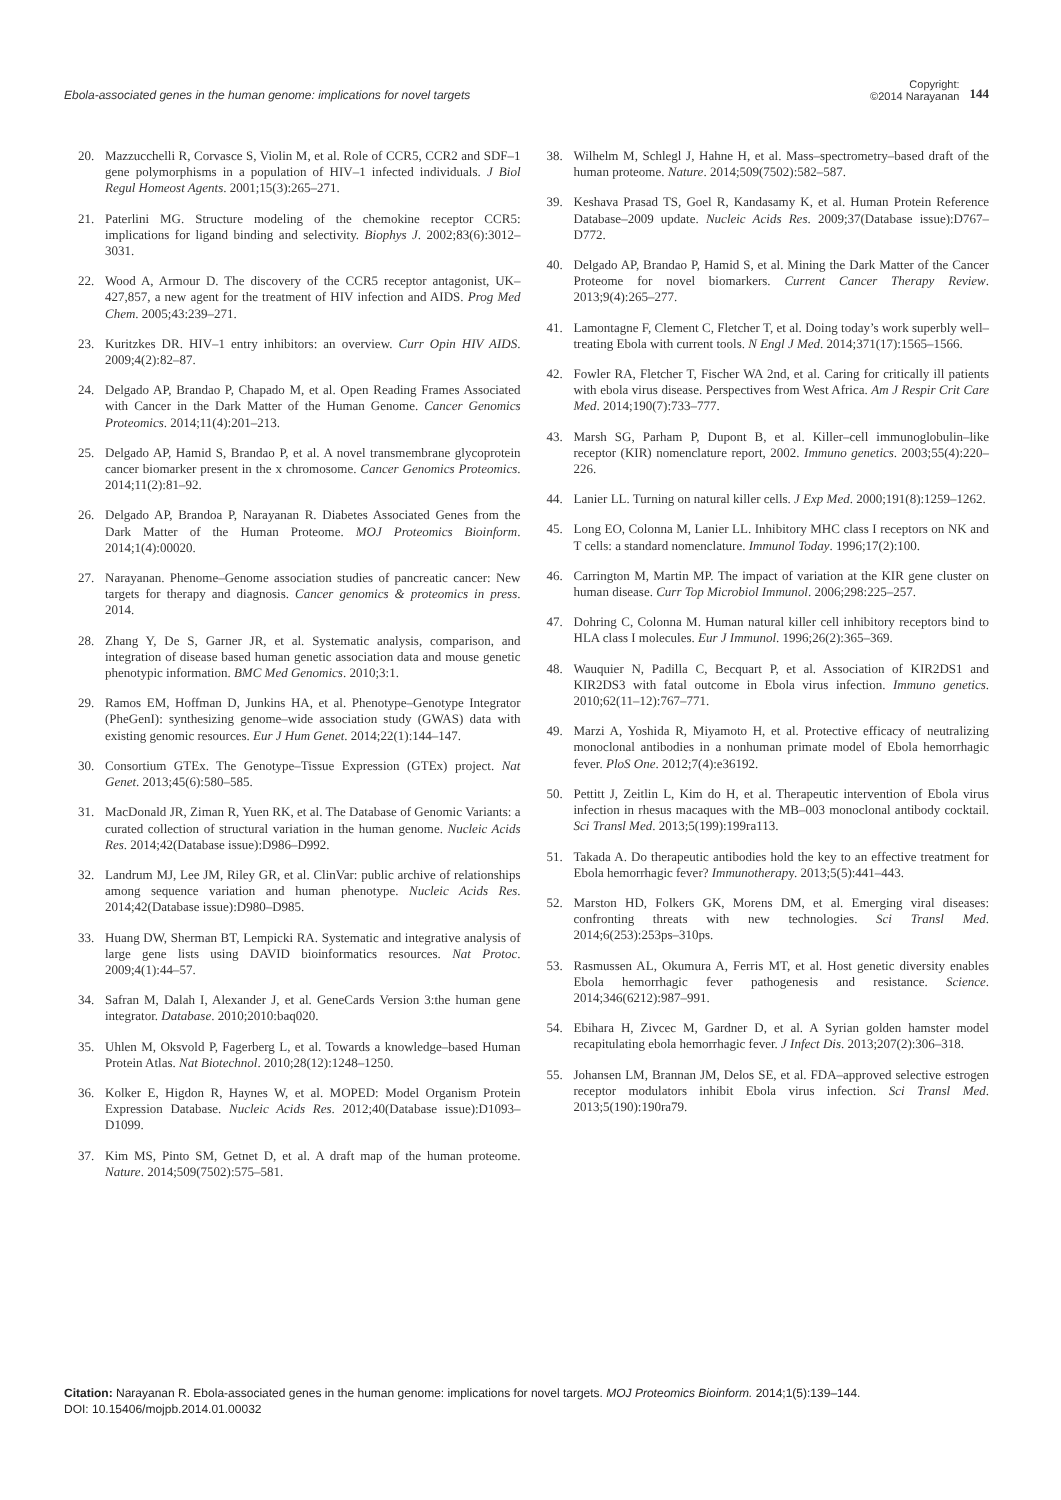Ebola-associated genes in the human genome: implications for novel targets
Copyright:
©2014 Narayanan
144
20. Mazzucchelli R, Corvasce S, Violin M, et al. Role of CCR5, CCR2 and SDF–1 gene polymorphisms in a population of HIV–1 infected individuals. J Biol Regul Homeost Agents. 2001;15(3):265–271.
21. Paterlini MG. Structure modeling of the chemokine receptor CCR5: implications for ligand binding and selectivity. Biophys J. 2002;83(6):3012–3031.
22. Wood A, Armour D. The discovery of the CCR5 receptor antagonist, UK–427,857, a new agent for the treatment of HIV infection and AIDS. Prog Med Chem. 2005;43:239–271.
23. Kuritzkes DR. HIV–1 entry inhibitors: an overview. Curr Opin HIV AIDS. 2009;4(2):82–87.
24. Delgado AP, Brandao P, Chapado M, et al. Open Reading Frames Associated with Cancer in the Dark Matter of the Human Genome. Cancer Genomics Proteomics. 2014;11(4):201–213.
25. Delgado AP, Hamid S, Brandao P, et al. A novel transmembrane glycoprotein cancer biomarker present in the x chromosome. Cancer Genomics Proteomics. 2014;11(2):81–92.
26. Delgado AP, Brandoa P, Narayanan R. Diabetes Associated Genes from the Dark Matter of the Human Proteome. MOJ Proteomics Bioinform. 2014;1(4):00020.
27. Narayanan. Phenome–Genome association studies of pancreatic cancer: New targets for therapy and diagnosis. Cancer genomics & proteomics in press. 2014.
28. Zhang Y, De S, Garner JR, et al. Systematic analysis, comparison, and integration of disease based human genetic association data and mouse genetic phenotypic information. BMC Med Genomics. 2010;3:1.
29. Ramos EM, Hoffman D, Junkins HA, et al. Phenotype–Genotype Integrator (PheGenI): synthesizing genome–wide association study (GWAS) data with existing genomic resources. Eur J Hum Genet. 2014;22(1):144–147.
30. Consortium GTEx. The Genotype–Tissue Expression (GTEx) project. Nat Genet. 2013;45(6):580–585.
31. MacDonald JR, Ziman R, Yuen RK, et al. The Database of Genomic Variants: a curated collection of structural variation in the human genome. Nucleic Acids Res. 2014;42(Database issue):D986–D992.
32. Landrum MJ, Lee JM, Riley GR, et al. ClinVar: public archive of relationships among sequence variation and human phenotype. Nucleic Acids Res. 2014;42(Database issue):D980–D985.
33. Huang DW, Sherman BT, Lempicki RA. Systematic and integrative analysis of large gene lists using DAVID bioinformatics resources. Nat Protoc. 2009;4(1):44–57.
34. Safran M, Dalah I, Alexander J, et al. GeneCards Version 3:the human gene integrator. Database. 2010;2010:baq020.
35. Uhlen M, Oksvold P, Fagerberg L, et al. Towards a knowledge–based Human Protein Atlas. Nat Biotechnol. 2010;28(12):1248–1250.
36. Kolker E, Higdon R, Haynes W, et al. MOPED: Model Organism Protein Expression Database. Nucleic Acids Res. 2012;40(Database issue):D1093–D1099.
37. Kim MS, Pinto SM, Getnet D, et al. A draft map of the human proteome. Nature. 2014;509(7502):575–581.
38. Wilhelm M, Schlegl J, Hahne H, et al. Mass–spectrometry–based draft of the human proteome. Nature. 2014;509(7502):582–587.
39. Keshava Prasad TS, Goel R, Kandasamy K, et al. Human Protein Reference Database–2009 update. Nucleic Acids Res. 2009;37(Database issue):D767–D772.
40. Delgado AP, Brandao P, Hamid S, et al. Mining the Dark Matter of the Cancer Proteome for novel biomarkers. Current Cancer Therapy Review. 2013;9(4):265–277.
41. Lamontagne F, Clement C, Fletcher T, et al. Doing today’s work superbly well–treating Ebola with current tools. N Engl J Med. 2014;371(17):1565–1566.
42. Fowler RA, Fletcher T, Fischer WA 2nd, et al. Caring for critically ill patients with ebola virus disease. Perspectives from West Africa. Am J Respir Crit Care Med. 2014;190(7):733–777.
43. Marsh SG, Parham P, Dupont B, et al. Killer–cell immunoglobulin–like receptor (KIR) nomenclature report, 2002. Immuno genetics. 2003;55(4):220–226.
44. Lanier LL. Turning on natural killer cells. J Exp Med. 2000;191(8):1259–1262.
45. Long EO, Colonna M, Lanier LL. Inhibitory MHC class I receptors on NK and T cells: a standard nomenclature. Immunol Today. 1996;17(2):100.
46. Carrington M, Martin MP. The impact of variation at the KIR gene cluster on human disease. Curr Top Microbiol Immunol. 2006;298:225–257.
47. Dohring C, Colonna M. Human natural killer cell inhibitory receptors bind to HLA class I molecules. Eur J Immunol. 1996;26(2):365–369.
48. Wauquier N, Padilla C, Becquart P, et al. Association of KIR2DS1 and KIR2DS3 with fatal outcome in Ebola virus infection. Immuno genetics. 2010;62(11–12):767–771.
49. Marzi A, Yoshida R, Miyamoto H, et al. Protective efficacy of neutralizing monoclonal antibodies in a nonhuman primate model of Ebola hemorrhagic fever. PloS One. 2012;7(4):e36192.
50. Pettitt J, Zeitlin L, Kim do H, et al. Therapeutic intervention of Ebola virus infection in rhesus macaques with the MB–003 monoclonal antibody cocktail. Sci Transl Med. 2013;5(199):199ra113.
51. Takada A. Do therapeutic antibodies hold the key to an effective treatment for Ebola hemorrhagic fever? Immunotherapy. 2013;5(5):441–443.
52. Marston HD, Folkers GK, Morens DM, et al. Emerging viral diseases: confronting threats with new technologies. Sci Transl Med. 2014;6(253):253ps–310ps.
53. Rasmussen AL, Okumura A, Ferris MT, et al. Host genetic diversity enables Ebola hemorrhagic fever pathogenesis and resistance. Science. 2014;346(6212):987–991.
54. Ebihara H, Zivcec M, Gardner D, et al. A Syrian golden hamster model recapitulating ebola hemorrhagic fever. J Infect Dis. 2013;207(2):306–318.
55. Johansen LM, Brannan JM, Delos SE, et al. FDA–approved selective estrogen receptor modulators inhibit Ebola virus infection. Sci Transl Med. 2013;5(190):190ra79.
Citation: Narayanan R. Ebola-associated genes in the human genome: implications for novel targets. MOJ Proteomics Bioinform. 2014;1(5):139‒144.
DOI: 10.15406/mojpb.2014.01.00032